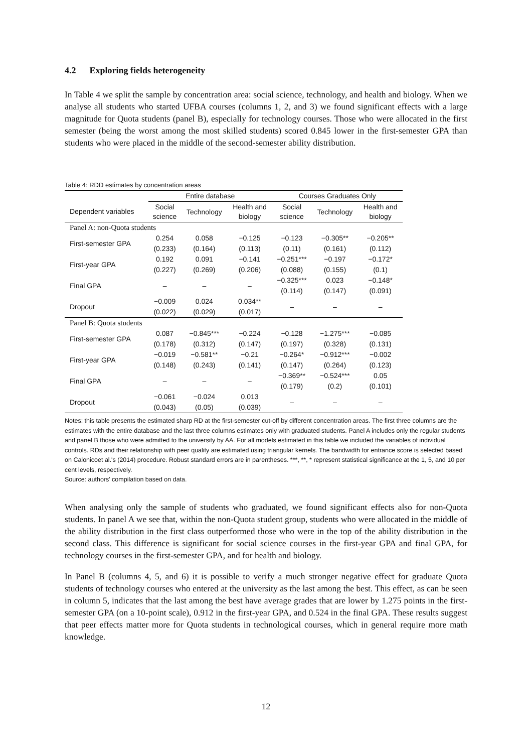4.2 Exploring fields heterogeneity
In Table 4 we split the sample by concentration area: social science, technology, and health and biology. When we analyse all students who started UFBA courses (columns 1, 2, and 3) we found significant effects with a large magnitude for Quota students (panel B), especially for technology courses. Those who were allocated in the first semester (being the worst among the most skilled students) scored 0.845 lower in the first-semester GPA than students who were placed in the middle of the second-semester ability distribution.
Table 4: RDD estimates by concentration areas
| | Entire database | | | Courses Graduates Only | | |
| --- | --- | --- | --- | --- | --- | --- |
| Dependent variables | Social science | Technology | Health and biology | Social science | Technology | Health and biology |
| Panel A: non-Quota students | | | | | | |
| First-semester GPA | 0.254 | 0.058 | −0.125 | −0.123 | −0.305** | −0.205** |
| | (0.233) | (0.164) | (0.113) | (0.11) | (0.161) | (0.112) |
| First-year GPA | 0.192 | 0.091 | −0.141 | −0.251*** | −0.197 | −0.172* |
| | (0.227) | (0.269) | (0.206) | (0.088) | (0.155) | (0.1) |
| Final GPA | – | – | – | −0.325*** | 0.023 | −0.148* |
| | | | | (0.114) | (0.147) | (0.091) |
| Dropout | −0.009 | 0.024 | 0.034** | – | – | – |
| | (0.022) | (0.029) | (0.017) | | | |
| Panel B: Quota students | | | | | | |
| First-semester GPA | 0.087 | −0.845*** | −0.224 | −0.128 | −1.275*** | −0.085 |
| | (0.178) | (0.312) | (0.147) | (0.197) | (0.328) | (0.131) |
| First-year GPA | −0.019 | −0.581** | −0.21 | −0.264* | −0.912*** | −0.002 |
| | (0.148) | (0.243) | (0.141) | (0.147) | (0.264) | (0.123) |
| Final GPA | – | – | – | −0.369** | −0.524*** | 0.05 |
| | | | | (0.179) | (0.2) | (0.101) |
| Dropout | −0.061 | −0.024 | 0.013 | – | – | – |
| | (0.043) | (0.05) | (0.039) | | | |
Notes: this table presents the estimated sharp RD at the first-semester cut-off by different concentration areas. The first three columns are the estimates with the entire database and the last three columns estimates only with graduated students. Panel A includes only the regular students and panel B those who were admitted to the university by AA. For all models estimated in this table we included the variables of individual controls. RDs and their relationship with peer quality are estimated using triangular kernels. The bandwidth for entrance score is selected based on Calonicoet al.'s (2014) procedure. Robust standard errors are in parentheses. ***, **, * represent statistical significance at the 1, 5, and 10 per cent levels, respectively.
Source: authors' compilation based on data.
When analysing only the sample of students who graduated, we found significant effects also for non-Quota students. In panel A we see that, within the non-Quota student group, students who were allocated in the middle of the ability distribution in the first class outperformed those who were in the top of the ability distribution in the second class. This difference is significant for social science courses in the first-year GPA and final GPA, for technology courses in the first-semester GPA, and for health and biology.
In Panel B (columns 4, 5, and 6) it is possible to verify a much stronger negative effect for graduate Quota students of technology courses who entered at the university as the last among the best. This effect, as can be seen in column 5, indicates that the last among the best have average grades that are lower by 1.275 points in the first-semester GPA (on a 10-point scale), 0.912 in the first-year GPA, and 0.524 in the final GPA. These results suggest that peer effects matter more for Quota students in technological courses, which in general require more math knowledge.
12